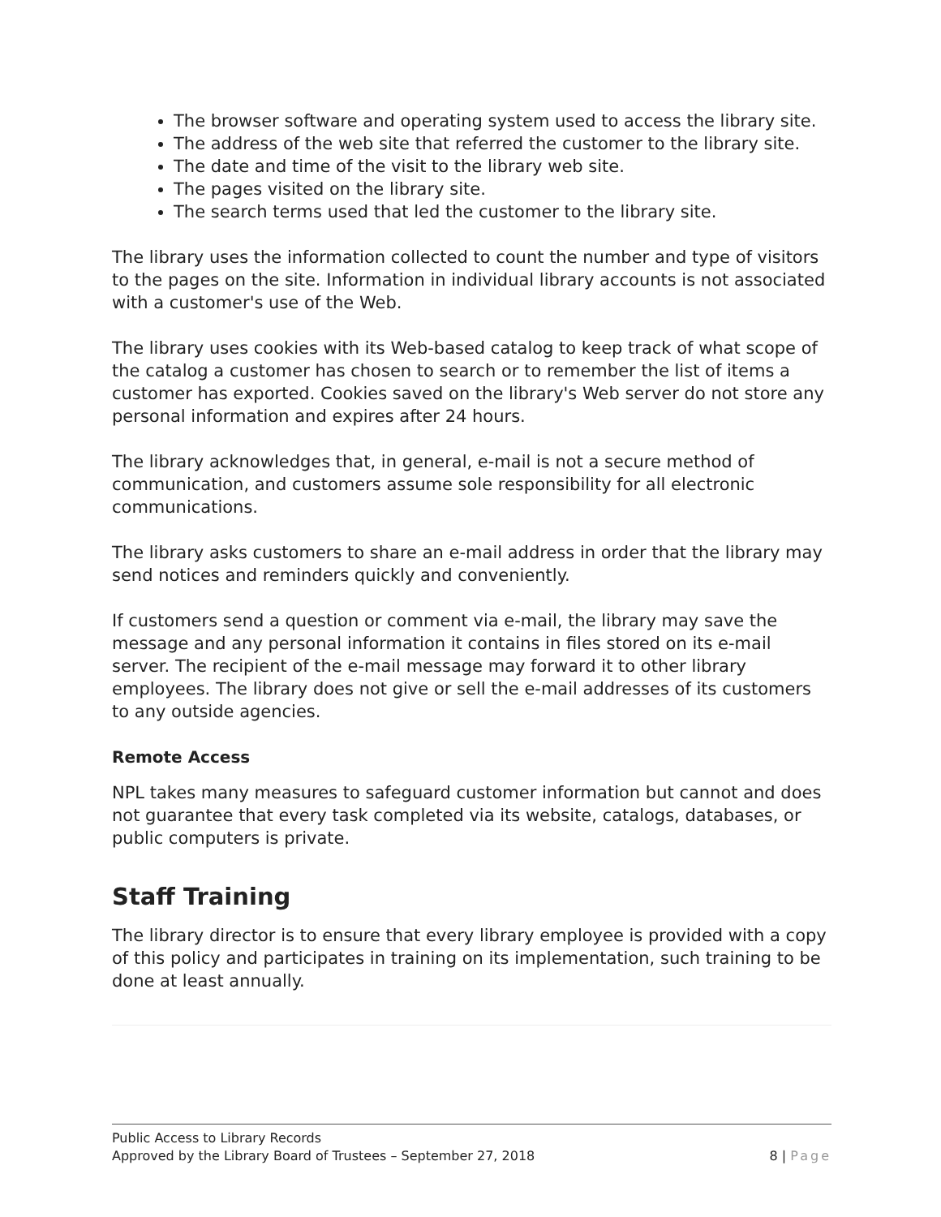The browser software and operating system used to access the library site.
The address of the web site that referred the customer to the library site.
The date and time of the visit to the library web site.
The pages visited on the library site.
The search terms used that led the customer to the library site.
The library uses the information collected to count the number and type of visitors to the pages on the site. Information in individual library accounts is not associated with a customer's use of the Web.
The library uses cookies with its Web-based catalog to keep track of what scope of the catalog a customer has chosen to search or to remember the list of items a customer has exported. Cookies saved on the library's Web server do not store any personal information and expires after 24 hours.
The library acknowledges that, in general, e-mail is not a secure method of communication, and customers assume sole responsibility for all electronic communications.
The library asks customers to share an e-mail address in order that the library may send notices and reminders quickly and conveniently.
If customers send a question or comment via e-mail, the library may save the message and any personal information it contains in files stored on its e-mail server. The recipient of the e-mail message may forward it to other library employees. The library does not give or sell the e-mail addresses of its customers to any outside agencies.
Remote Access
NPL takes many measures to safeguard customer information but cannot and does not guarantee that every task completed via its website, catalogs, databases, or public computers is private.
Staff Training
The library director is to ensure that every library employee is provided with a copy of this policy and participates in training on its implementation, such training to be done at least annually.
Public Access to Library Records
Approved by the Library Board of Trustees – September 27, 2018 8 | Page